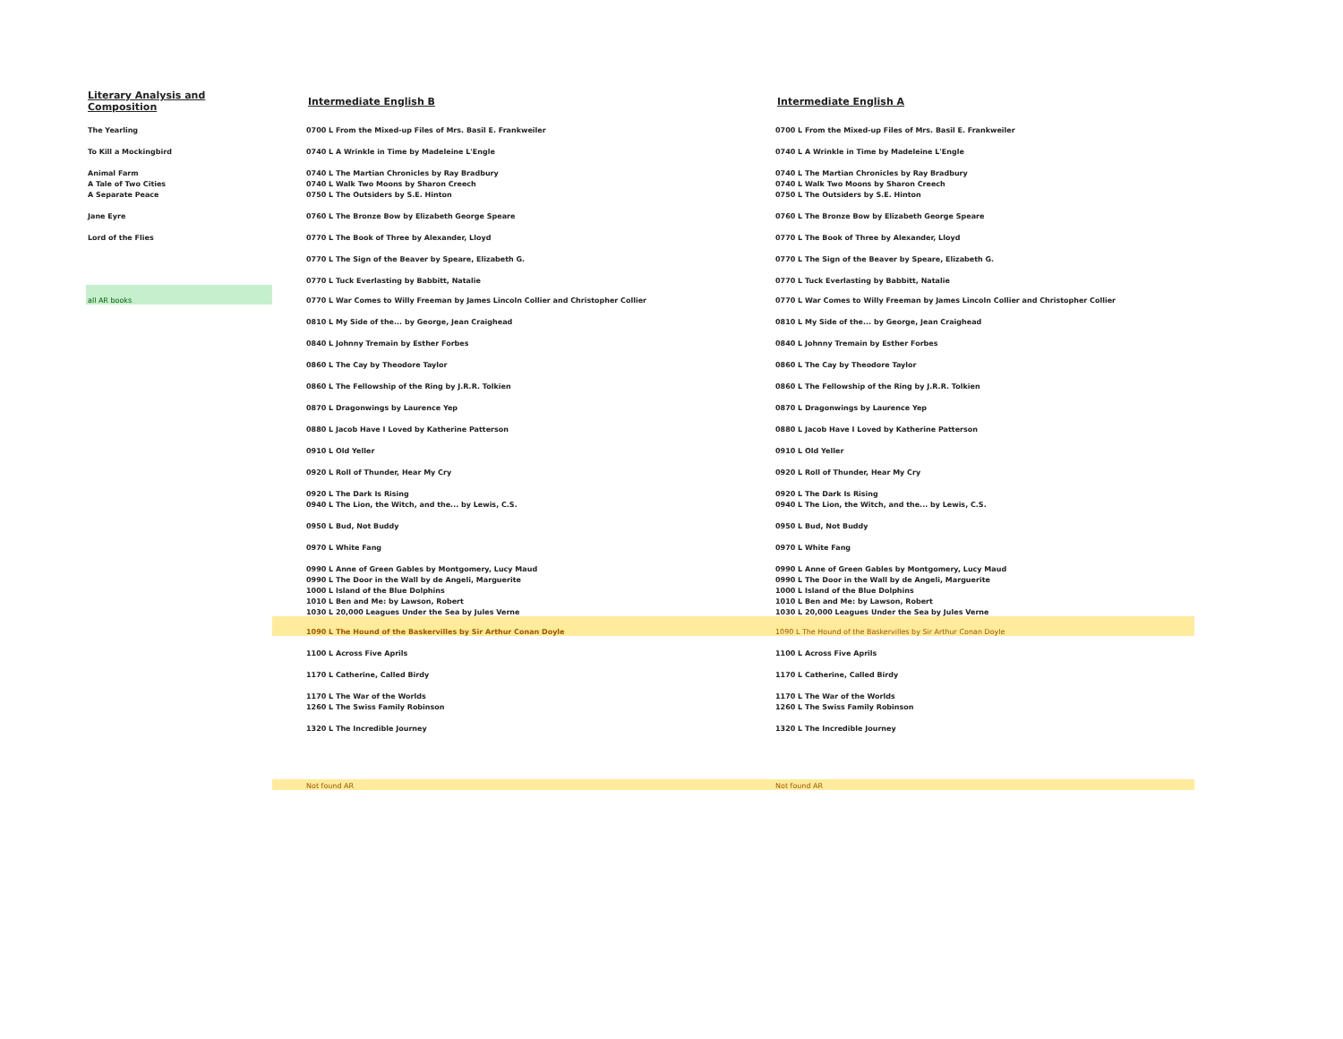| Literary Analysis and Composition | Intermediate English B | Intermediate English A |
| --- | --- | --- |
| The Yearling | 0700 L From the Mixed-up Files of Mrs. Basil E. Frankweiler | 0700 L From the Mixed-up Files of Mrs. Basil E. Frankweiler |
| To Kill a Mockingbird | 0740 L A Wrinkle in Time by Madeleine L'Engle | 0740 L A Wrinkle in Time by Madeleine L'Engle |
| Animal Farm | 0740 L The Martian Chronicles by Ray Bradbury | 0740 L The Martian Chronicles by Ray Bradbury |
| A Tale of Two Cities | 0740 L Walk Two Moons by Sharon Creech | 0740 L Walk Two Moons by Sharon Creech |
| A Separate Peace | 0750 L The Outsiders by S.E. Hinton | 0750 L The Outsiders by S.E. Hinton |
| Jane Eyre | 0760 L The Bronze Bow by Elizabeth George Speare | 0760 L The Bronze Bow by Elizabeth George Speare |
| Lord of the Flies | 0770 L The Book of Three by Alexander, Lloyd | 0770 L The Book of Three by Alexander, Lloyd |
| | 0770 L The Sign of the Beaver by Speare, Elizabeth G. | 0770 L The Sign of the Beaver by Speare, Elizabeth G. |
| | 0770 L Tuck Everlasting by Babbitt, Natalie | 0770 L Tuck Everlasting by Babbitt, Natalie |
| all AR books | 0770 L War Comes to Willy Freeman by James Lincoln Collier and Christopher Collier | 0770 L War Comes to Willy Freeman by James Lincoln Collier and Christopher Collier |
| | 0810 L My Side of the... by George, Jean Craighead | 0810 L My Side of the... by George, Jean Craighead |
| | 0840 L Johnny Tremain by Esther Forbes | 0840 L Johnny Tremain by Esther Forbes |
| | 0860 L The Cay by Theodore Taylor | 0860 L The Cay by Theodore Taylor |
| | 0860 L The Fellowship of the Ring by J.R.R. Tolkien | 0860 L The Fellowship of the Ring by J.R.R. Tolkien |
| | 0870 L Dragonwings by Laurence Yep | 0870 L Dragonwings by Laurence Yep |
| | 0880 L Jacob Have I Loved by Katherine Patterson | 0880 L Jacob Have I Loved by Katherine Patterson |
| | 0910 L Old Yeller | 0910 L Old Yeller |
| | 0920 L Roll of Thunder, Hear My Cry | 0920 L Roll of Thunder, Hear My Cry |
| | 0920 L The Dark Is Rising | 0920 L The Dark Is Rising |
| | 0940 L The Lion, the Witch, and the... by Lewis, C.S. | 0940 L The Lion, the Witch, and the... by Lewis, C.S. |
| | 0950 L Bud, Not Buddy | 0950 L Bud, Not Buddy |
| | 0970 L White Fang | 0970 L White Fang |
| | 0990 L Anne of Green Gables by Montgomery, Lucy Maud | 0990 L Anne of Green Gables by Montgomery, Lucy Maud |
| | 0990 L The Door in the Wall by de Angeli, Marguerite | 0990 L The Door in the Wall by de Angeli, Marguerite |
| | 1000 L Island of the Blue Dolphins | 1000 L Island of the Blue Dolphins |
| | 1010 L Ben and Me: by Lawson, Robert | 1010 L Ben and Me: by Lawson, Robert |
| | 1030 L 20,000 Leagues Under the Sea by Jules Verne | 1030 L 20,000 Leagues Under the Sea by Jules Verne |
| | 1090 L The Hound of the Baskervilles by Sir Arthur Conan Doyle | 1090 L The Hound of the Baskervilles by Sir Arthur Conan Doyle |
| | 1100 L Across Five Aprils | 1100 L Across Five Aprils |
| | 1170 L Catherine, Called Birdy | 1170 L Catherine, Called Birdy |
| | 1170 L The War of the Worlds | 1170 L The War of the Worlds |
| | 1260 L The Swiss Family Robinson | 1260 L The Swiss Family Robinson |
| | 1320 L The Incredible Journey | 1320 L The Incredible Journey |
| | Not found AR | Not found AR |